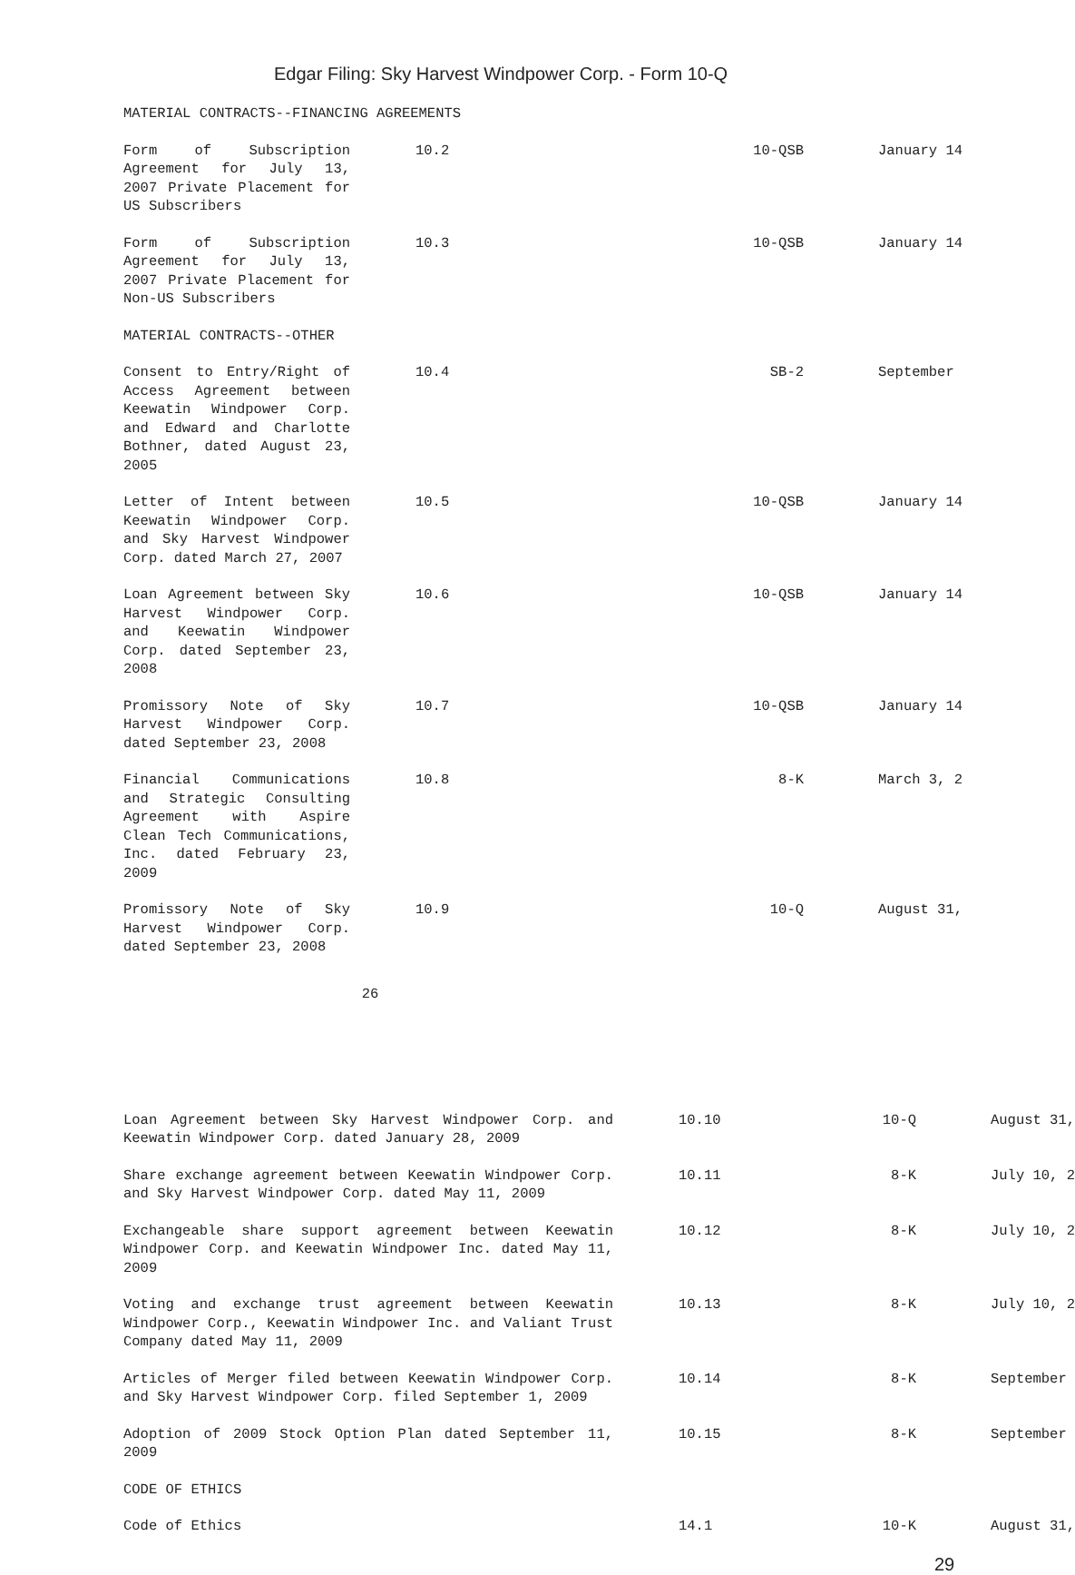Edgar Filing: Sky Harvest Windpower Corp. - Form 10-Q
| MATERIAL CONTRACTS--FINANCING AGREEMENTS | | | |
| Form of Subscription Agreement for July 13, 2007 Private Placement for US Subscribers | 10.2 | 10-QSB | January 14 |
| Form of Subscription Agreement for July 13, 2007 Private Placement for Non-US Subscribers | 10.3 | 10-QSB | January 14 |
| MATERIAL CONTRACTS--OTHER | | | |
| Consent to Entry/Right of Access Agreement between Keewatin Windpower Corp. and Edward and Charlotte Bothner, dated August 23, 2005 | 10.4 | SB-2 | September |
| Letter of Intent between Keewatin Windpower Corp. and Sky Harvest Windpower Corp. dated March 27, 2007 | 10.5 | 10-QSB | January 14 |
| Loan Agreement between Sky Harvest Windpower Corp. and Keewatin Windpower Corp. dated September 23, 2008 | 10.6 | 10-QSB | January 14 |
| Promissory Note of Sky Harvest Windpower Corp. dated September 23, 2008 | 10.7 | 10-QSB | January 14 |
| Financial Communications and Strategic Consulting Agreement with Aspire Clean Tech Communications, Inc. dated February 23, 2009 | 10.8 | 8-K | March 3, 2 |
| Promissory Note of Sky Harvest Windpower Corp. dated September 23, 2008 | 10.9 | 10-Q | August 31, |
26
| Loan Agreement between Sky Harvest Windpower Corp. and Keewatin Windpower Corp. dated January 28, 2009 | 10.10 | 10-Q | August 31, |
| Share exchange agreement between Keewatin Windpower Corp. and Sky Harvest Windpower Corp. dated May 11, 2009 | 10.11 | 8-K | July 10, 2 |
| Exchangeable share support agreement between Keewatin Windpower Corp. and Keewatin Windpower Inc. dated May 11, 2009 | 10.12 | 8-K | July 10, 2 |
| Voting and exchange trust agreement between Keewatin Windpower Corp., Keewatin Windpower Inc. and Valiant Trust Company dated May 11, 2009 | 10.13 | 8-K | July 10, 2 |
| Articles of Merger filed between Keewatin Windpower Corp. and Sky Harvest Windpower Corp. filed September 1, 2009 | 10.14 | 8-K | September |
| Adoption of 2009 Stock Option Plan dated September 11, 2009 | 10.15 | 8-K | September |
| CODE OF ETHICS | | | |
| Code of Ethics | 14.1 | 10-K | August 31, |
29